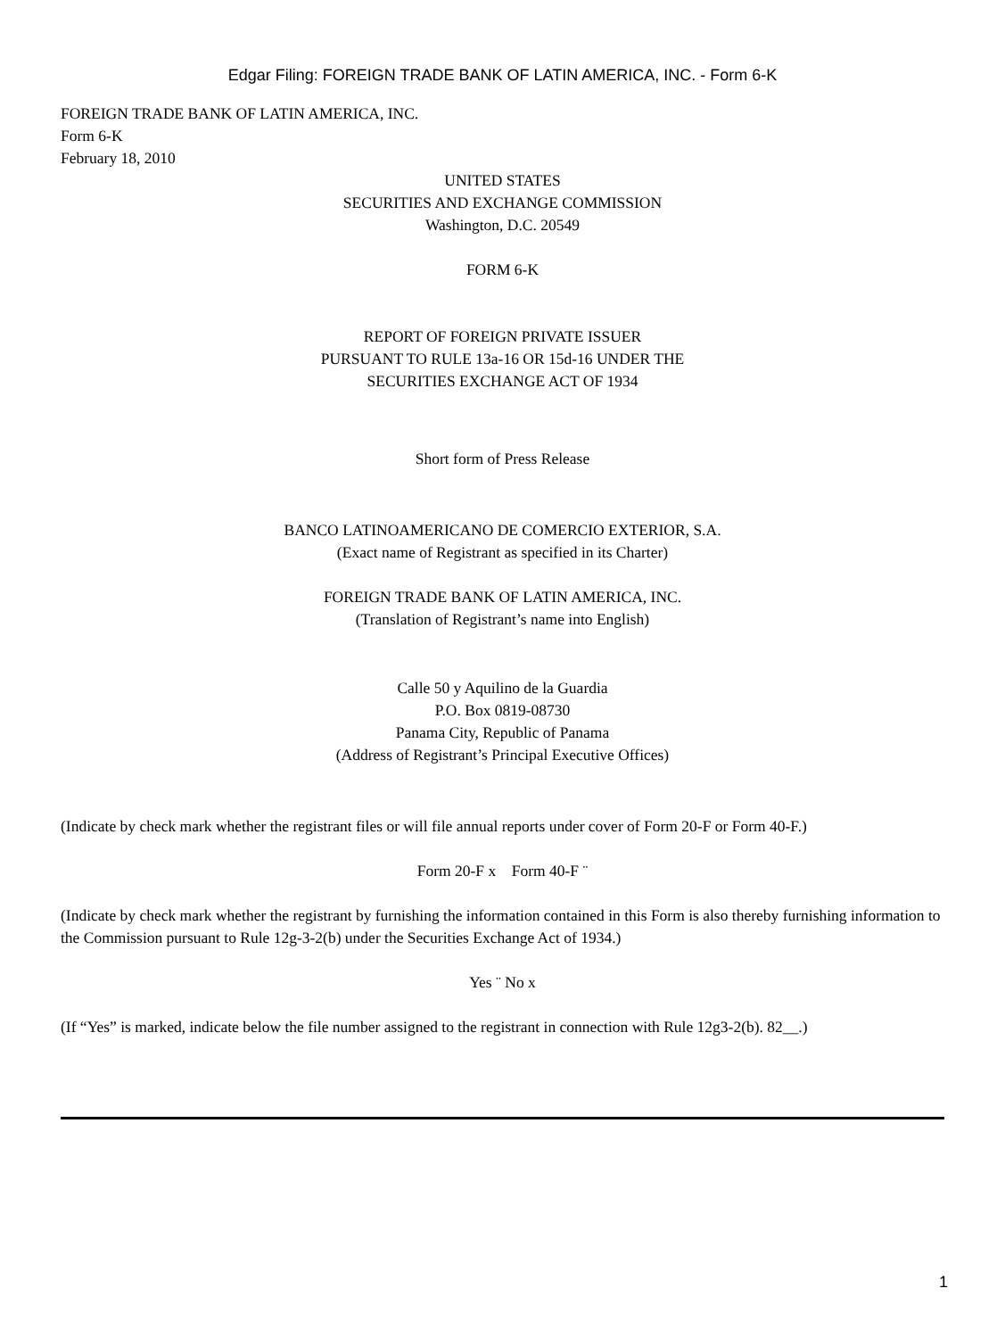Edgar Filing: FOREIGN TRADE BANK OF LATIN AMERICA, INC. - Form 6-K
FOREIGN TRADE BANK OF LATIN AMERICA, INC.
Form 6-K
February 18, 2010
UNITED STATES
SECURITIES AND EXCHANGE COMMISSION
Washington, D.C. 20549
FORM 6-K
REPORT OF FOREIGN PRIVATE ISSUER
PURSUANT TO RULE 13a-16 OR 15d-16 UNDER THE
SECURITIES EXCHANGE ACT OF 1934
Short form of Press Release
BANCO LATINOAMERICANO DE COMERCIO EXTERIOR, S.A.
(Exact name of Registrant as specified in its Charter)
FOREIGN TRADE BANK OF LATIN AMERICA, INC.
(Translation of Registrant’s name into English)
Calle 50 y Aquilino de la Guardia
P.O. Box 0819-08730
Panama City, Republic of Panama
(Address of Registrant’s Principal Executive Offices)
(Indicate by check mark whether the registrant files or will file annual reports under cover of Form 20-F or Form 40-F.)
Form 20-F x Form 40-F ¨
(Indicate by check mark whether the registrant by furnishing the information contained in this Form is also thereby furnishing information to the Commission pursuant to Rule 12g-3-2(b) under the Securities Exchange Act of 1934.)
Yes ¨ No x
(If “Yes” is marked, indicate below the file number assigned to the registrant in connection with Rule 12g3-2(b). 82__.)
1